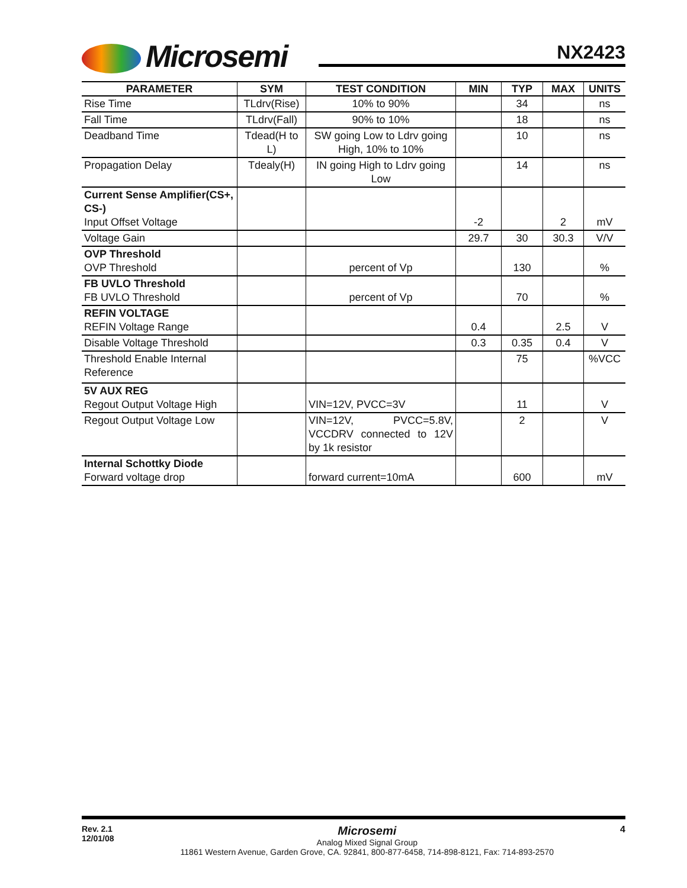Microsemi NX2423
| PARAMETER | SYM | TEST CONDITION | MIN | TYP | MAX | UNITS |
| --- | --- | --- | --- | --- | --- | --- |
| Rise Time | TLdrv(Rise) | 10% to 90% | | 34 | | ns |
| Fall Time | TLdrv(Fall) | 90% to 10% | | 18 | | ns |
| Deadband Time | Tdead(H to L) | SW going Low to Ldrv going High, 10% to 10% | | 10 | | ns |
| Propagation Delay | Tdealy(H) | IN going High to Ldrv going Low | | 14 | | ns |
| Current Sense Amplifier(CS+, CS-) Input Offset Voltage | | | -2 | | 2 | mV |
| Voltage Gain | | | 29.7 | 30 | 30.3 | V/V |
| OVP Threshold OVP Threshold | | percent of Vp | | 130 | | % |
| FB UVLO Threshold FB UVLO Threshold | | percent of Vp | | 70 | | % |
| REFIN VOLTAGE REFIN Voltage Range | | | 0.4 | | 2.5 | V |
| Disable Voltage Threshold | | | 0.3 | 0.35 | 0.4 | V |
| Threshold Enable Internal Reference | | | | 75 | | %VCC |
| 5V AUX REG Regout Output Voltage High | | VIN=12V, PVCC=3V | | 11 | | V |
| Regout Output Voltage Low | | VIN=12V, PVCC=5.8V, VCCDRV connected to 12V by 1k resistor | | 2 | | V |
| Internal Schottky Diode Forward voltage drop | | forward current=10mA | | 600 | | mV |
Rev. 2.1
12/01/08
Microsemi
Analog Mixed Signal Group
11861 Western Avenue, Garden Grove, CA. 92841, 800-877-6458, 714-898-8121, Fax: 714-893-2570
4